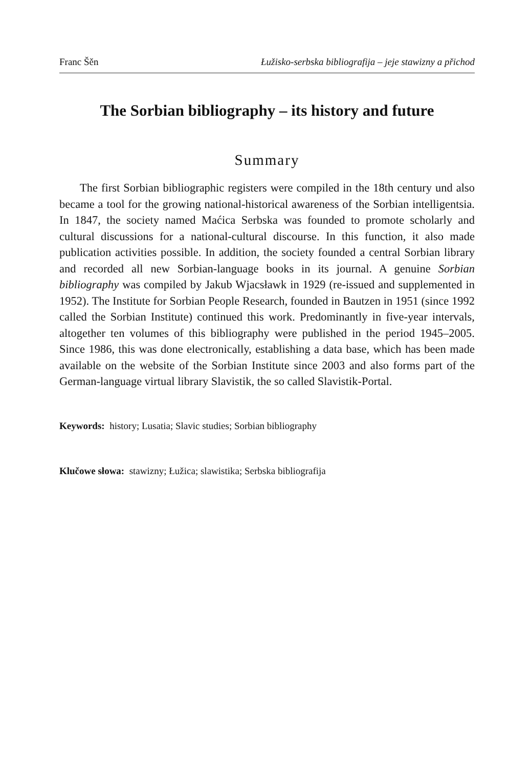Franc Šěn Łužisko-serbska bibliografija – jeje stawizny a přichod
The Sorbian bibliography – its history and future
Summary
The first Sorbian bibliographic registers were compiled in the 18th century und also became a tool for the growing national-historical awareness of the Sorbian intelligentsia. In 1847, the society named Maćica Serbska was founded to promote scholarly and cultural discussions for a national-cultural discourse. In this function, it also made publication activities possible. In addition, the society founded a central Sorbian library and recorded all new Sorbian-language books in its journal. A genuine Sorbian bibliography was compiled by Jakub Wjacsławk in 1929 (re-issued and supplemented in 1952). The Institute for Sorbian People Research, founded in Bautzen in 1951 (since 1992 called the Sorbian Institute) continued this work. Predominantly in five-year intervals, altogether ten volumes of this bibliography were published in the period 1945–2005. Since 1986, this was done electronically, establishing a data base, which has been made available on the website of the Sorbian Institute since 2003 and also forms part of the German-language virtual library Slavistik, the so called Slavistik-Portal.
Keywords: history; Lusatia; Slavic studies; Sorbian bibliography
Klučowe słowa: stawizny; Łužica; slawistika; Serbska bibliografija